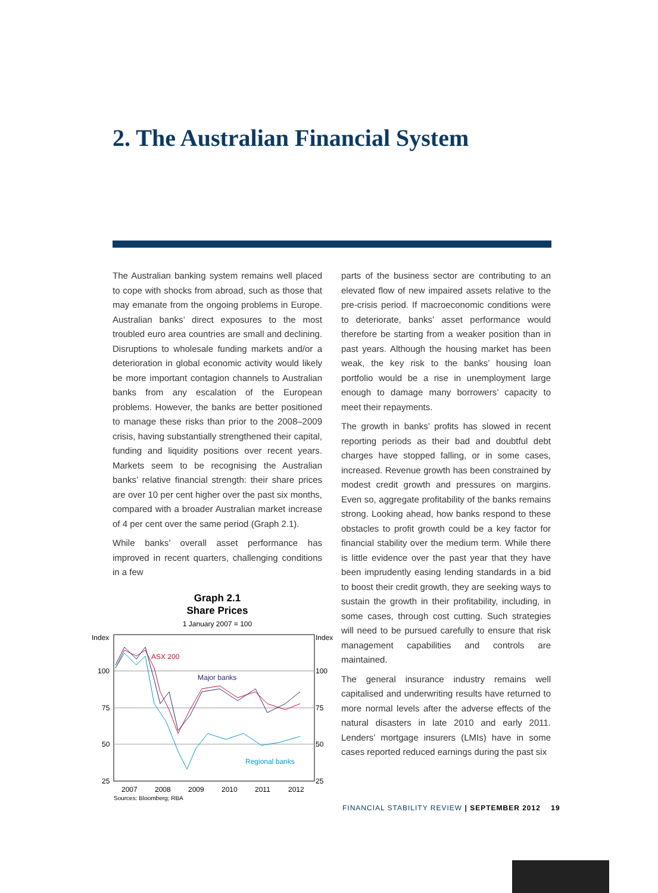2. The Australian Financial System
The Australian banking system remains well placed to cope with shocks from abroad, such as those that may emanate from the ongoing problems in Europe. Australian banks’ direct exposures to the most troubled euro area countries are small and declining. Disruptions to wholesale funding markets and/or a deterioration in global economic activity would likely be more important contagion channels to Australian banks from any escalation of the European problems. However, the banks are better positioned to manage these risks than prior to the 2008–2009 crisis, having substantially strengthened their capital, funding and liquidity positions over recent years. Markets seem to be recognising the Australian banks’ relative financial strength: their share prices are over 10 per cent higher over the past six months, compared with a broader Australian market increase of 4 per cent over the same period (Graph 2.1).
While banks’ overall asset performance has improved in recent quarters, challenging conditions in a few
Graph 2.1
Share Prices
1 January 2007 = 100
ASX 200
Major banks
Regional banks
Index
Index
100
100
75
75
50
50
25
25
2007
2008
2009
2010
2011
2012
Sources: Bloomberg; RBA
parts of the business sector are contributing to an elevated flow of new impaired assets relative to the pre-crisis period. If macroeconomic conditions were to deteriorate, banks’ asset performance would therefore be starting from a weaker position than in past years. Although the housing market has been weak, the key risk to the banks’ housing loan portfolio would be a rise in unemployment large enough to damage many borrowers’ capacity to meet their repayments.
The growth in banks’ profits has slowed in recent reporting periods as their bad and doubtful debt charges have stopped falling, or in some cases, increased. Revenue growth has been constrained by modest credit growth and pressures on margins. Even so, aggregate profitability of the banks remains strong. Looking ahead, how banks respond to these obstacles to profit growth could be a key factor for financial stability over the medium term. While there is little evidence over the past year that they have been imprudently easing lending standards in a bid to boost their credit growth, they are seeking ways to sustain the growth in their profitability, including, in some cases, through cost cutting. Such strategies will need to be pursued carefully to ensure that risk management capabilities and controls are maintained.
The general insurance industry remains well capitalised and underwriting results have returned to more normal levels after the adverse effects of the natural disasters in late 2010 and early 2011. Lenders’ mortgage insurers (LMIs) have in some cases reported reduced earnings during the past six
FINANCIAL STABILITY REVIEW | SEPTEMBER 2012 19